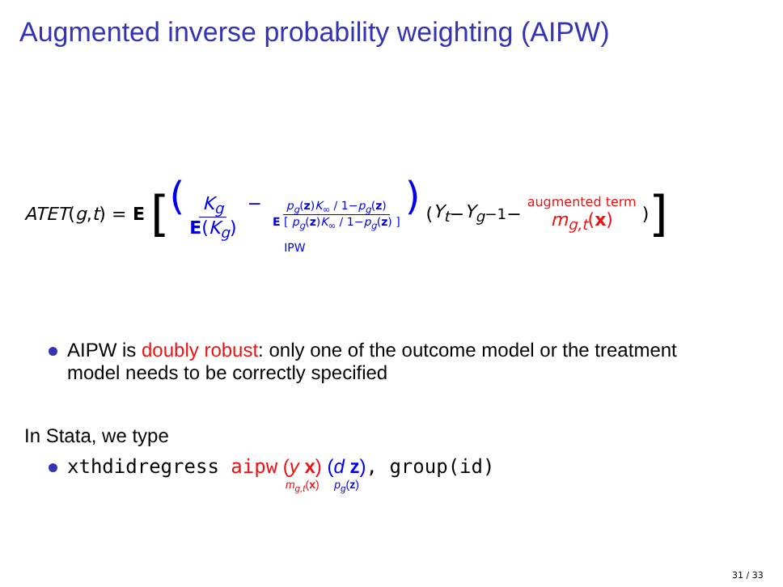Augmented inverse probability weighting (AIPW)
ATET (g, t) = E [ (K<sub>g</sub> E(K<sub>g</sub>) − p<sub>g</sub>(z)K<sub>∞</sub> / 1−p<sub>g</sub>(z) E [ p<sub>g</sub>(z)K<sub>∞</sub> / 1−p<sub>g</sub>(z) ]) IPW (Y<sub>t</sub> − Y<sub>g</sub><sub>−1</sub> − augmented term m<sub>g,t</sub>(x) )]
AIPW is doubly robust: only one of the outcome model or the treatment model needs to be correctly specified
In Stata, we type
xthdidregress aipw (y x) m<sub>g,t</sub>(x) (d z) p<sub>g</sub>(z) , group(id)
31 / 33